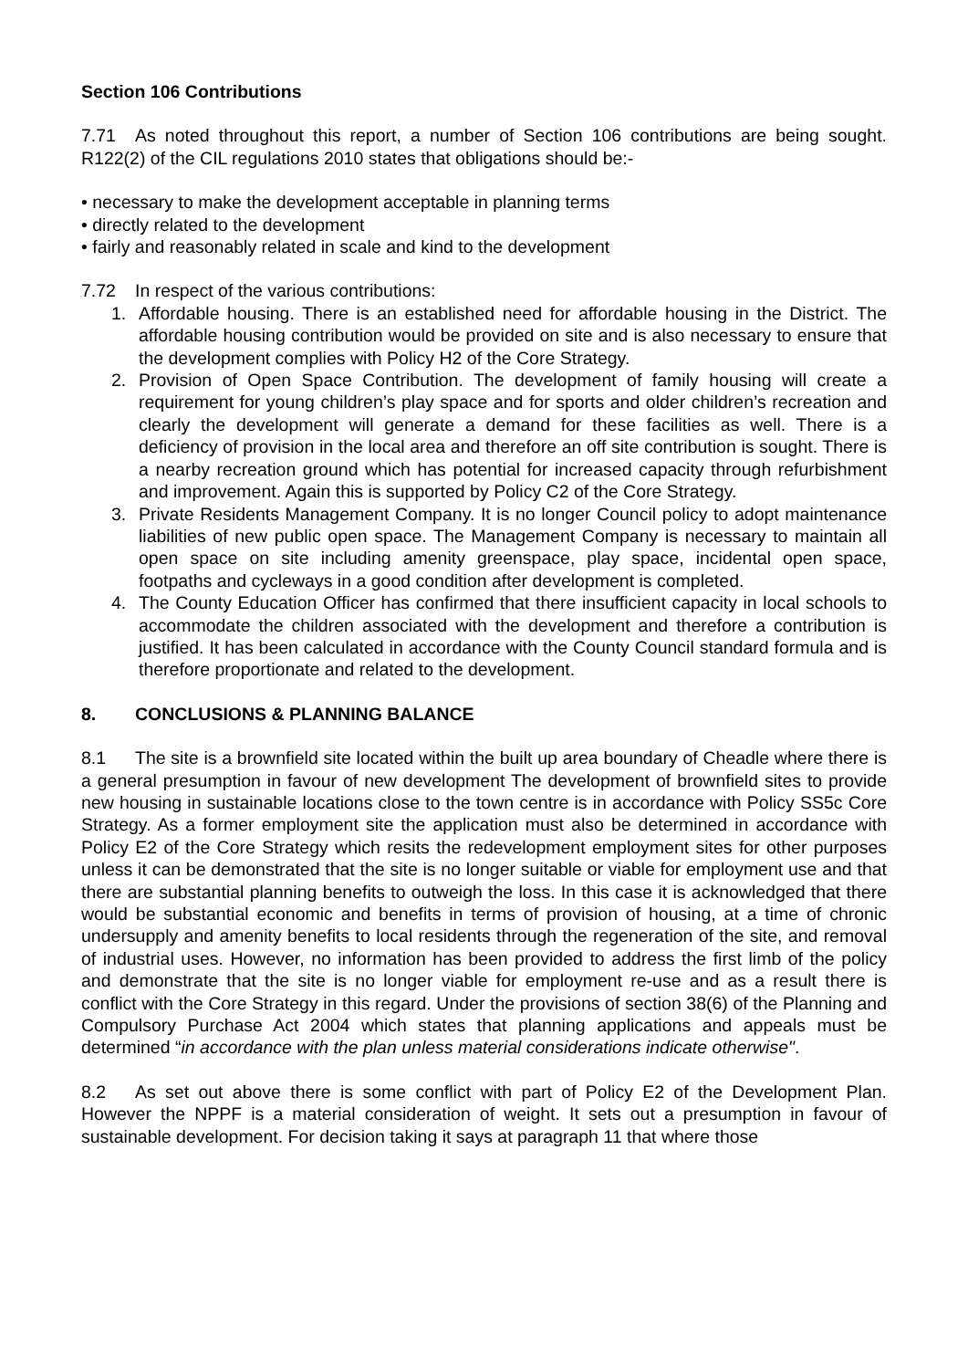Section 106 Contributions
7.71 As noted throughout this report, a number of Section 106 contributions are being sought. R122(2) of the CIL regulations 2010 states that obligations should be:-
• necessary to make the development acceptable in planning terms
• directly related to the development
• fairly and reasonably related in scale and kind to the development
7.72 In respect of the various contributions:
1. Affordable housing. There is an established need for affordable housing in the District. The affordable housing contribution would be provided on site and is also necessary to ensure that the development complies with Policy H2 of the Core Strategy.
2. Provision of Open Space Contribution. The development of family housing will create a requirement for young children’s play space and for sports and older children’s recreation and clearly the development will generate a demand for these facilities as well. There is a deficiency of provision in the local area and therefore an off site contribution is sought. There is a nearby recreation ground which has potential for increased capacity through refurbishment and improvement. Again this is supported by Policy C2 of the Core Strategy.
3. Private Residents Management Company. It is no longer Council policy to adopt maintenance liabilities of new public open space. The Management Company is necessary to maintain all open space on site including amenity greenspace, play space, incidental open space, footpaths and cycleways in a good condition after development is completed.
4. The County Education Officer has confirmed that there insufficient capacity in local schools to accommodate the children associated with the development and therefore a contribution is justified. It has been calculated in accordance with the County Council standard formula and is therefore proportionate and related to the development.
8. CONCLUSIONS & PLANNING BALANCE
8.1 The site is a brownfield site located within the built up area boundary of Cheadle where there is a general presumption in favour of new development The development of brownfield sites to provide new housing in sustainable locations close to the town centre is in accordance with Policy SS5c Core Strategy. As a former employment site the application must also be determined in accordance with Policy E2 of the Core Strategy which resits the redevelopment employment sites for other purposes unless it can be demonstrated that the site is no longer suitable or viable for employment use and that there are substantial planning benefits to outweigh the loss. In this case it is acknowledged that there would be substantial economic and benefits in terms of provision of housing, at a time of chronic undersupply and amenity benefits to local residents through the regeneration of the site, and removal of industrial uses. However, no information has been provided to address the first limb of the policy and demonstrate that the site is no longer viable for employment re-use and as a result there is conflict with the Core Strategy in this regard. Under the provisions of section 38(6) of the Planning and Compulsory Purchase Act 2004 which states that planning applications and appeals must be determined “in accordance with the plan unless material considerations indicate otherwise".
8.2 As set out above there is some conflict with part of Policy E2 of the Development Plan. However the NPPF is a material consideration of weight. It sets out a presumption in favour of sustainable development. For decision taking it says at paragraph 11 that where those